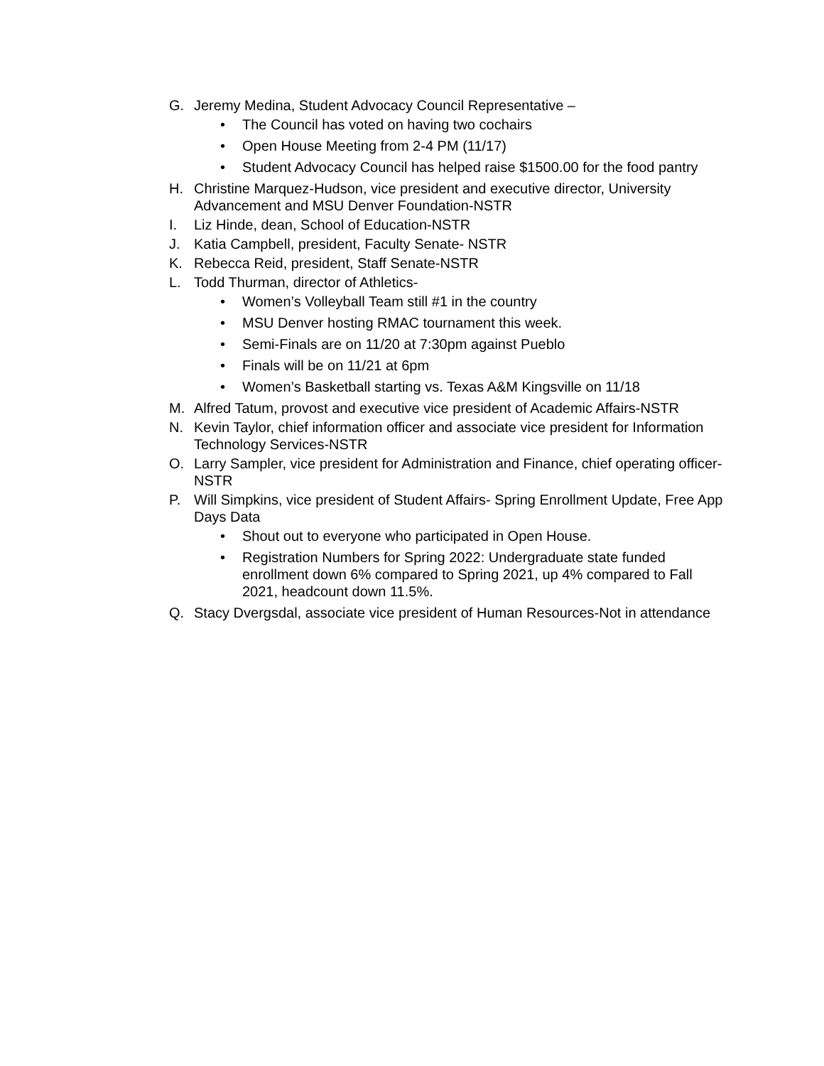G. Jeremy Medina, Student Advocacy Council Representative –
• The Council has voted on having two cochairs
• Open House Meeting from 2-4 PM (11/17)
• Student Advocacy Council has helped raise $1500.00 for the food pantry
H. Christine Marquez-Hudson, vice president and executive director, University Advancement and MSU Denver Foundation-NSTR
I. Liz Hinde, dean, School of Education-NSTR
J. Katia Campbell, president, Faculty Senate- NSTR
K. Rebecca Reid, president, Staff Senate-NSTR
L. Todd Thurman, director of Athletics-
• Women’s Volleyball Team still #1 in the country
• MSU Denver hosting RMAC tournament this week.
• Semi-Finals are on 11/20 at 7:30pm against Pueblo
• Finals will be on 11/21 at 6pm
• Women’s Basketball starting vs. Texas A&M Kingsville on 11/18
M. Alfred Tatum, provost and executive vice president of Academic Affairs-NSTR
N. Kevin Taylor, chief information officer and associate vice president for Information Technology Services-NSTR
O. Larry Sampler, vice president for Administration and Finance, chief operating officer- NSTR
P. Will Simpkins, vice president of Student Affairs- Spring Enrollment Update, Free App Days Data
• Shout out to everyone who participated in Open House.
• Registration Numbers for Spring 2022: Undergraduate state funded enrollment down 6% compared to Spring 2021, up 4% compared to Fall 2021, headcount down 11.5%.
Q. Stacy Dvergsdal, associate vice president of Human Resources-Not in attendance